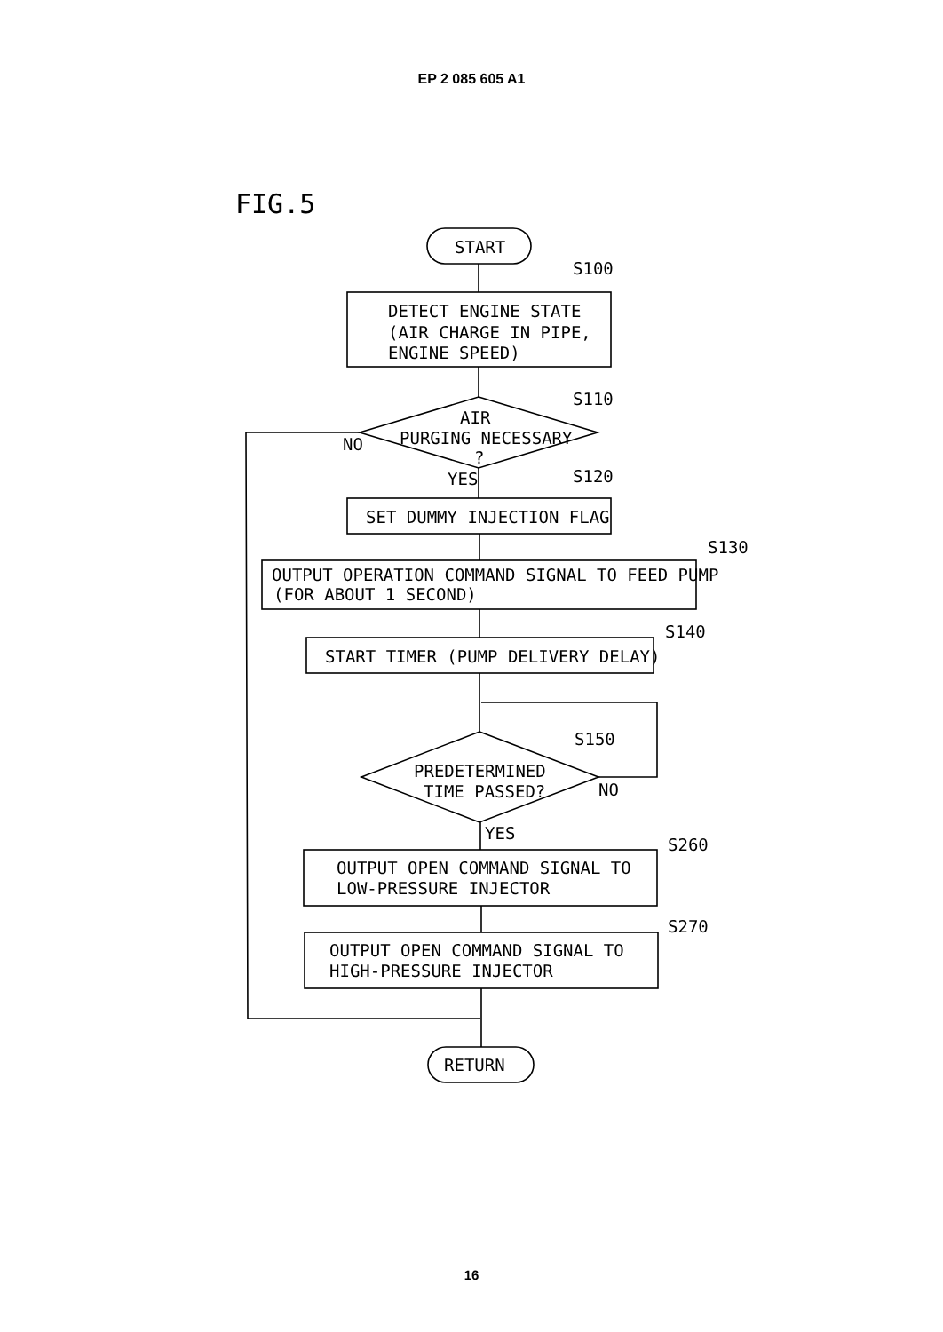EP 2 085 605 A1
FIG.5
START
S100
DETECT ENGINE STATE
(AIR CHARGE IN PIPE,
ENGINE SPEED)
S110
AIR
PURGING NECESSARY
?
NO
YES
S120
SET DUMMY INJECTION FLAG
S130
OUTPUT OPERATION COMMAND SIGNAL TO FEED PUMP
(FOR ABOUT 1 SECOND)
S140
START TIMER (PUMP DELIVERY DELAY)
S150
PREDETERMINED
TIME PASSED?
NO
YES
S260
OUTPUT OPEN COMMAND SIGNAL TO
LOW-PRESSURE INJECTOR
S270
OUTPUT OPEN COMMAND SIGNAL TO
HIGH-PRESSURE INJECTOR
RETURN
16